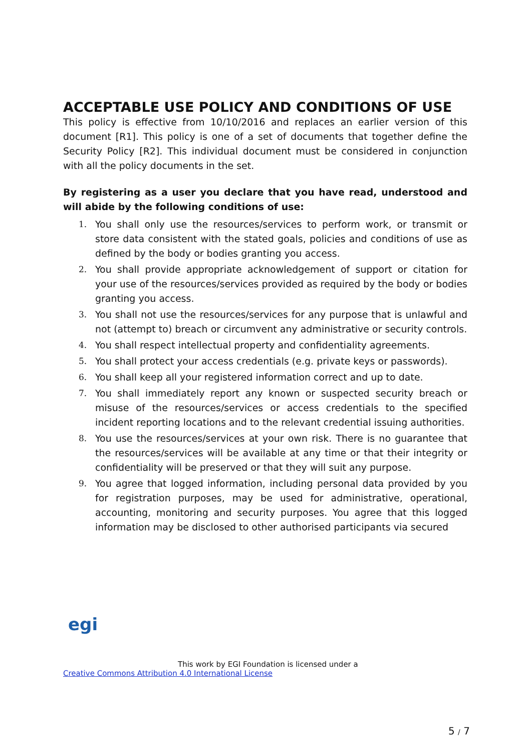ACCEPTABLE USE POLICY AND CONDITIONS OF USE
This policy is effective from 10/10/2016 and replaces an earlier version of this document [R1]. This policy is one of a set of documents that together define the Security Policy [R2]. This individual document must be considered in conjunction with all the policy documents in the set.
By registering as a user you declare that you have read, understood and will abide by the following conditions of use:
1. You shall only use the resources/services to perform work, or transmit or store data consistent with the stated goals, policies and conditions of use as defined by the body or bodies granting you access.
2. You shall provide appropriate acknowledgement of support or citation for your use of the resources/services provided as required by the body or bodies granting you access.
3. You shall not use the resources/services for any purpose that is unlawful and not (attempt to) breach or circumvent any administrative or security controls.
4. You shall respect intellectual property and confidentiality agreements.
5. You shall protect your access credentials (e.g. private keys or passwords).
6. You shall keep all your registered information correct and up to date.
7. You shall immediately report any known or suspected security breach or misuse of the resources/services or access credentials to the specified incident reporting locations and to the relevant credential issuing authorities.
8. You use the resources/services at your own risk. There is no guarantee that the resources/services will be available at any time or that their integrity or confidentiality will be preserved or that they will suit any purpose.
9. You agree that logged information, including personal data provided by you for registration purposes, may be used for administrative, operational, accounting, monitoring and security purposes. You agree that this logged information may be disclosed to other authorised participants via secured
egi
This work by EGI Foundation is licensed under a
Creative Commons Attribution 4.0 International License
5 / 7